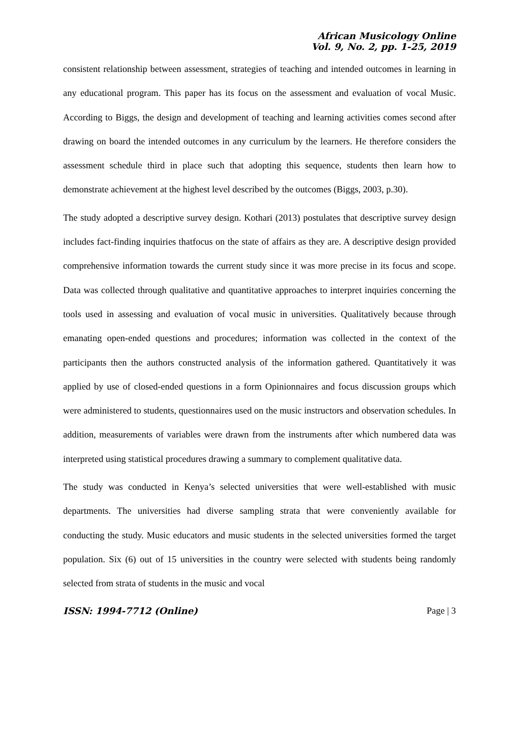African Musicology Online
Vol. 9, No. 2, pp. 1-25, 2019
consistent relationship between assessment, strategies of teaching and intended outcomes in learning in any educational program. This paper has its focus on the assessment and evaluation of vocal Music. According to Biggs, the design and development of teaching and learning activities comes second after drawing on board the intended outcomes in any curriculum by the learners. He therefore considers the assessment schedule third in place such that adopting this sequence, students then learn how to demonstrate achievement at the highest level described by the outcomes (Biggs, 2003, p.30).
The study adopted a descriptive survey design. Kothari (2013) postulates that descriptive survey design includes fact-finding inquiries thatfocus on the state of affairs as they are. A descriptive design provided comprehensive information towards the current study since it was more precise in its focus and scope. Data was collected through qualitative and quantitative approaches to interpret inquiries concerning the tools used in assessing and evaluation of vocal music in universities. Qualitatively because through emanating open-ended questions and procedures; information was collected in the context of the participants then the authors constructed analysis of the information gathered. Quantitatively it was applied by use of closed-ended questions in a form Opinionnaires and focus discussion groups which were administered to students, questionnaires used on the music instructors and observation schedules. In addition, measurements of variables were drawn from the instruments after which numbered data was interpreted using statistical procedures drawing a summary to complement qualitative data.
The study was conducted in Kenya’s selected universities that were well-established with music departments. The universities had diverse sampling strata that were conveniently available for conducting the study. Music educators and music students in the selected universities formed the target population. Six (6) out of 15 universities in the country were selected with students being randomly selected from strata of students in the music and vocal
ISSN: 1994-7712 (Online) Page | 3